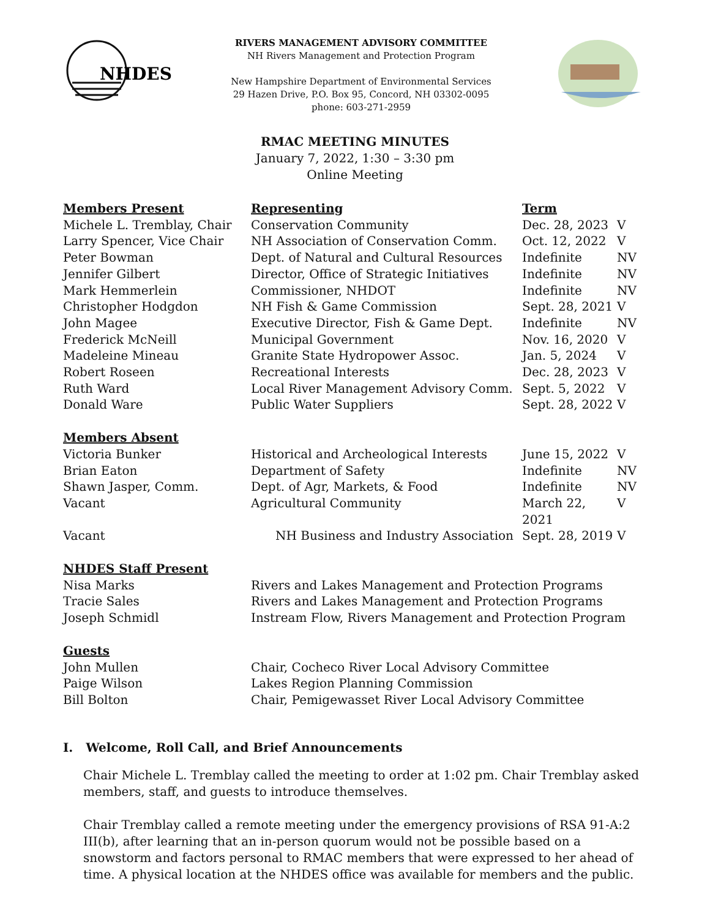NHDES
RIVERS MANAGEMENT ADVISORY COMMITTEE
NH Rivers Management and Protection Program
New Hampshire Department of Environmental Services
29 Hazen Drive, P.O. Box 95, Concord, NH 03302-0095
phone: 603-271-2959
RMAC MEETING MINUTES
January 7, 2022, 1:30 – 3:30 pm
Online Meeting
| Members Present | Representing | Term | |
| Michele L. Tremblay, Chair | Conservation Community | Dec. 28, 2023 | V |
| Larry Spencer, Vice Chair | NH Association of Conservation Comm. | Oct. 12, 2022 | V |
| Peter Bowman | Dept. of Natural and Cultural Resources | Indefinite | NV |
| Jennifer Gilbert | Director, Office of Strategic Initiatives | Indefinite | NV |
| Mark Hemmerlein | Commissioner, NHDOT | Indefinite | NV |
| Christopher Hodgdon | NH Fish & Game Commission | Sept. 28, 2021 | V |
| John Magee | Executive Director, Fish & Game Dept. | Indefinite | NV |
| Frederick McNeill | Municipal Government | Nov. 16, 2020 | V |
| Madeleine Mineau | Granite State Hydropower Assoc. | Jan. 5, 2024 | V |
| Robert Roseen | Recreational Interests | Dec. 28, 2023 | V |
| Ruth Ward | Local River Management Advisory Comm. | Sept. 5, 2022 | V |
| Donald Ware | Public Water Suppliers | Sept. 28, 2022 | V |
| Members Absent | | | |
| Victoria Bunker | Historical and Archeological Interests | June 15, 2022 | V |
| Brian Eaton | Department of Safety | Indefinite | NV |
| Shawn Jasper, Comm. | Dept. of Agr, Markets, & Food | Indefinite | NV |
| Vacant | Agricultural Community | March 22, 2021 | V |
| Vacant | NH Business and Industry Association | Sept. 28, 2019 | V |
| NHDES Staff Present | | | |
| Nisa Marks | Rivers and Lakes Management and Protection Programs | | |
| Tracie Sales | Rivers and Lakes Management and Protection Programs | | |
| Joseph Schmidl | Instream Flow, Rivers Management and Protection Program | | |
| Guests | | | |
| John Mullen | Chair, Cocheco River Local Advisory Committee | | |
| Paige Wilson | Lakes Region Planning Commission | | |
| Bill Bolton | Chair, Pemigewasset River Local Advisory Committee | | |
I. Welcome, Roll Call, and Brief Announcements
Chair Michele L. Tremblay called the meeting to order at 1:02 pm. Chair Tremblay asked members, staff, and guests to introduce themselves.
Chair Tremblay called a remote meeting under the emergency provisions of RSA 91-A:2 III(b), after learning that an in-person quorum would not be possible based on a snowstorm and factors personal to RMAC members that were expressed to her ahead of time. A physical location at the NHDES office was available for members and the public.